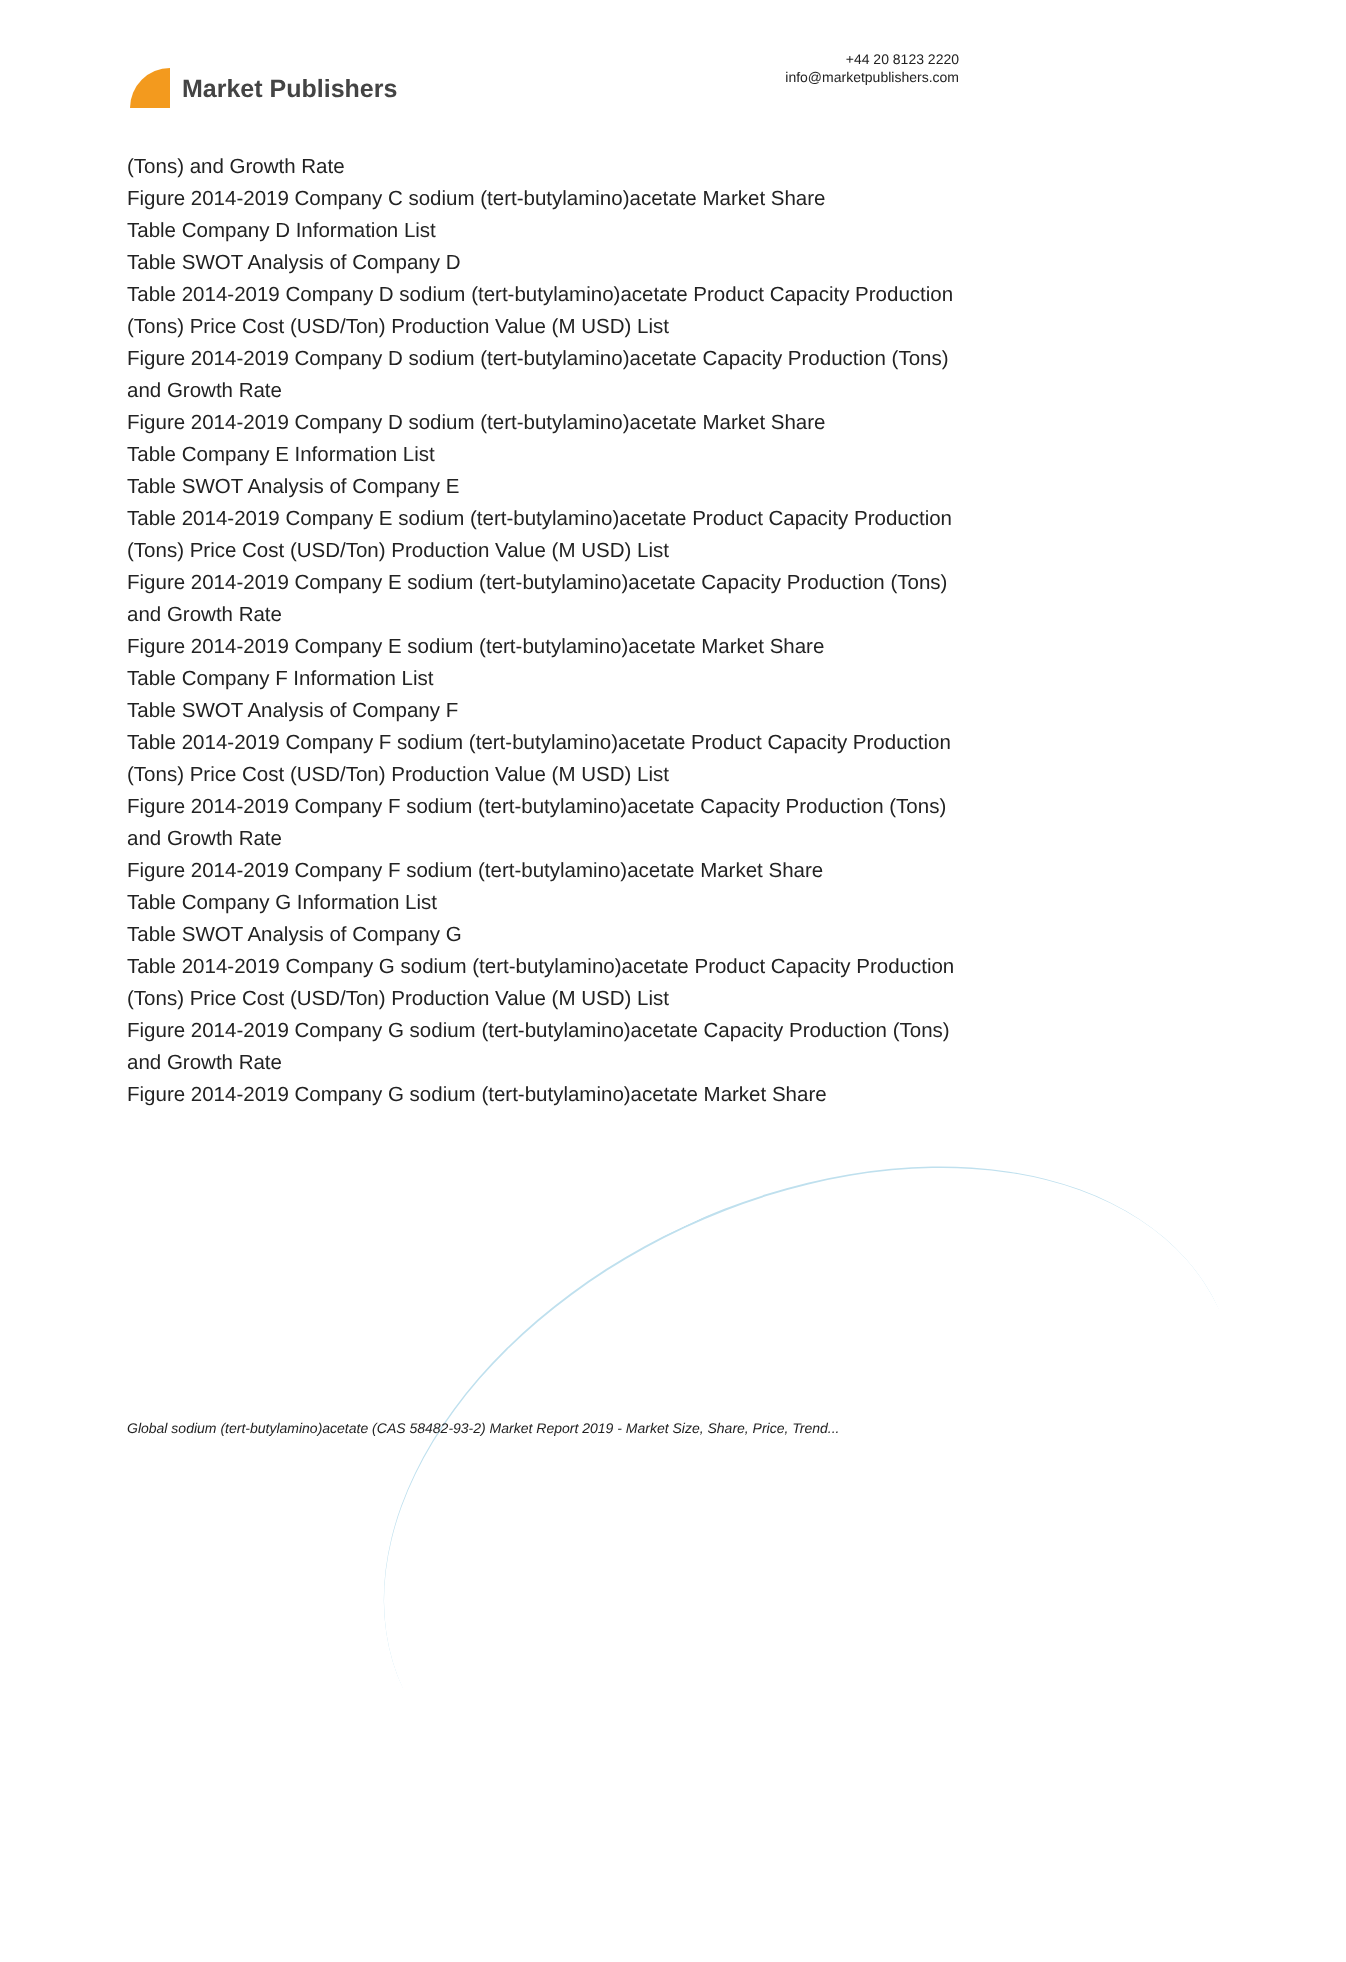Market Publishers
+44 20 8123 2220
info@marketpublishers.com
(Tons) and Growth Rate
Figure 2014-2019 Company C sodium (tert-butylamino)acetate Market Share
Table Company D Information List
Table SWOT Analysis of Company D
Table 2014-2019 Company D sodium (tert-butylamino)acetate Product Capacity Production (Tons) Price Cost (USD/Ton) Production Value (M USD) List
Figure 2014-2019 Company D sodium (tert-butylamino)acetate Capacity Production (Tons) and Growth Rate
Figure 2014-2019 Company D sodium (tert-butylamino)acetate Market Share
Table Company E Information List
Table SWOT Analysis of Company E
Table 2014-2019 Company E sodium (tert-butylamino)acetate Product Capacity Production (Tons) Price Cost (USD/Ton) Production Value (M USD) List
Figure 2014-2019 Company E sodium (tert-butylamino)acetate Capacity Production (Tons) and Growth Rate
Figure 2014-2019 Company E sodium (tert-butylamino)acetate Market Share
Table Company F Information List
Table SWOT Analysis of Company F
Table 2014-2019 Company F sodium (tert-butylamino)acetate Product Capacity Production (Tons) Price Cost (USD/Ton) Production Value (M USD) List
Figure 2014-2019 Company F sodium (tert-butylamino)acetate Capacity Production (Tons) and Growth Rate
Figure 2014-2019 Company F sodium (tert-butylamino)acetate Market Share
Table Company G Information List
Table SWOT Analysis of Company G
Table 2014-2019 Company G sodium (tert-butylamino)acetate Product Capacity Production (Tons) Price Cost (USD/Ton) Production Value (M USD) List
Figure 2014-2019 Company G sodium (tert-butylamino)acetate Capacity Production (Tons) and Growth Rate
Figure 2014-2019 Company G sodium (tert-butylamino)acetate Market Share
Global sodium (tert-butylamino)acetate (CAS 58482-93-2) Market Report 2019 - Market Size, Share, Price, Trend...